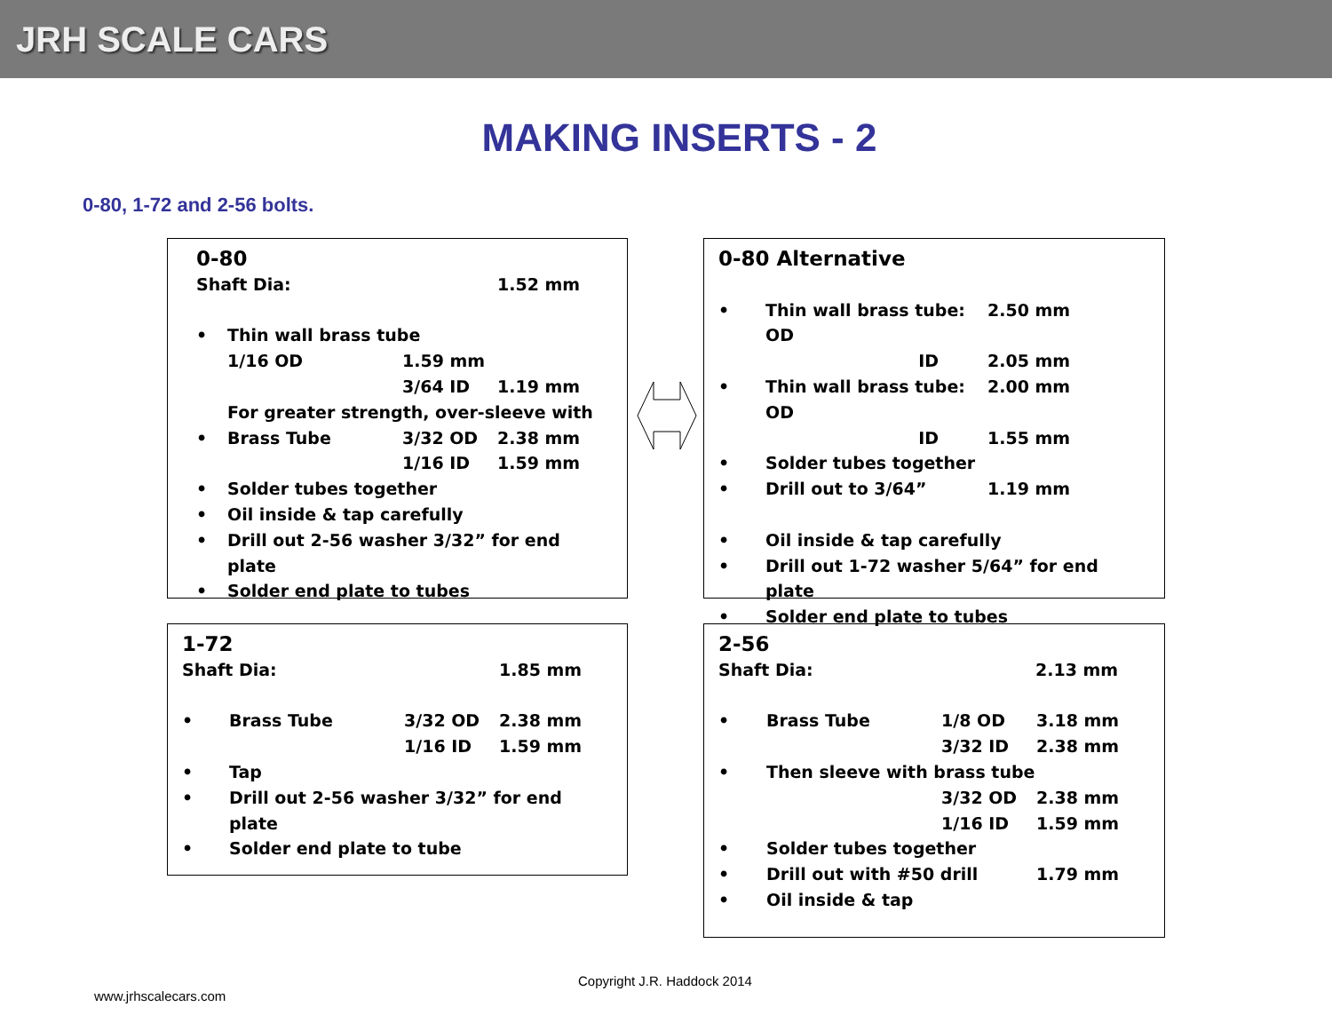JRH SCALE CARS
MAKING INSERTS - 2
0-80, 1-72 and 2-56 bolts.
0-80
| Shaft Dia: | 1.52 mm |
| • | Thin wall brass tube | | |
| | 1/16 OD | 1.59 mm | |
| | | 3/64 ID | 1.19 mm |
| | For greater strength, over-sleeve with | | |
| • | Brass Tube | 3/32 OD | 2.38 mm |
| | | 1/16 ID | 1.59 mm |
| • | Solder tubes together | | |
| • | Oil inside & tap carefully | | |
| • | Drill out 2-56 washer 3/32” for end plate | | |
| • | Solder end plate to tubes | | |
0-80 Alternative
| • | Thin wall brass tube: OD | 2.50 mm |
| | ID | 2.05 mm |
| • | Thin wall brass tube: OD | 2.00 mm |
| | ID | 1.55 mm |
| • | Solder tubes together | |
| • | Drill out to 3/64” | 1.19 mm |
| • | Oil inside & tap carefully | |
| • | Drill out 1-72 washer 5/64” for end plate | |
| • | Solder end plate to tubes | |
1-72
| Shaft Dia: | 1.85 mm |
| • | Brass Tube | 3/32 OD | 2.38 mm |
| | | 1/16 ID | 1.59 mm |
| • | Tap | | |
| • | Drill out 2-56 washer 3/32” for end plate | | |
| • | Solder end plate to tube | | |
2-56
| Shaft Dia: | 2.13 mm |
| • | Brass Tube | 1/8 OD | 3.18 mm |
| | | 3/32 ID | 2.38 mm |
| • | Then sleeve with brass tube | | |
| | | 3/32 OD | 2.38 mm |
| | | 1/16 ID | 1.59 mm |
| • | Solder tubes together | | |
| • | Drill out with #50 drill | | 1.79 mm |
| • | Oil inside & tap | | |
Copyright J.R. Haddock 2014
www.jrhscalecars.com